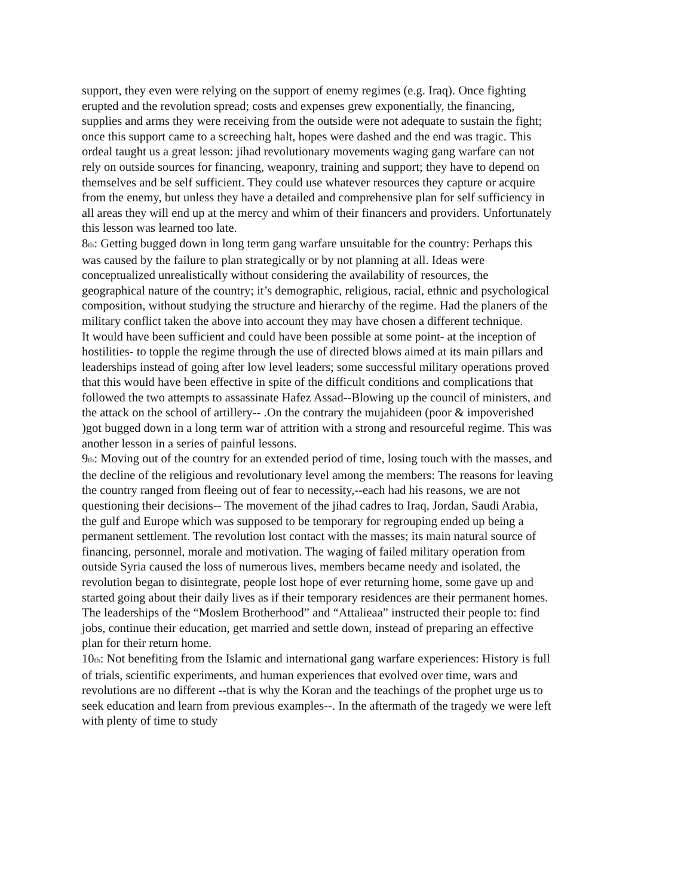support, they even were relying on the support of enemy regimes (e.g. Iraq). Once fighting erupted and the revolution spread; costs and expenses grew exponentially, the financing, supplies and arms they were receiving from the outside were not adequate to sustain the fight; once this support came to a screeching halt, hopes were dashed and the end was tragic. This ordeal taught us a great lesson: jihad revolutionary movements waging gang warfare can not rely on outside sources for financing, weaponry, training and support; they have to depend on themselves and be self sufficient. They could use whatever resources they capture or acquire from the enemy, but unless they have a detailed and comprehensive plan for self sufficiency in all areas they will end up at the mercy and whim of their financers and providers. Unfortunately this lesson was learned too late.
8th: Getting bugged down in long term gang warfare unsuitable for the country: Perhaps this was caused by the failure to plan strategically or by not planning at all. Ideas were conceptualized unrealistically without considering the availability of resources, the geographical nature of the country; it’s demographic, religious, racial, ethnic and psychological composition, without studying the structure and hierarchy of the regime. Had the planers of the military conflict taken the above into account they may have chosen a different technique.
It would have been sufficient and could have been possible at some point- at the inception of hostilities- to topple the regime through the use of directed blows aimed at its main pillars and leaderships instead of going after low level leaders; some successful military operations proved that this would have been effective in spite of the difficult conditions and complications that followed the two attempts to assassinate Hafez Assad--Blowing up the council of ministers, and the attack on the school of artillery-- .On the contrary the mujahideen (poor & impoverished )got bugged down in a long term war of attrition with a strong and resourceful regime. This was another lesson in a series of painful lessons.
9th: Moving out of the country for an extended period of time, losing touch with the masses, and the decline of the religious and revolutionary level among the members: The reasons for leaving the country ranged from fleeing out of fear to necessity,--each had his reasons, we are not questioning their decisions-- The movement of the jihad cadres to Iraq, Jordan, Saudi Arabia, the gulf and Europe which was supposed to be temporary for regrouping ended up being a permanent settlement. The revolution lost contact with the masses; its main natural source of financing, personnel, morale and motivation. The waging of failed military operation from outside Syria caused the loss of numerous lives, members became needy and isolated, the revolution began to disintegrate, people lost hope of ever returning home, some gave up and started going about their daily lives as if their temporary residences are their permanent homes. The leaderships of the “Moslem Brotherhood” and “Attalieaa” instructed their people to: find jobs, continue their education, get married and settle down, instead of preparing an effective plan for their return home.
10th: Not benefiting from the Islamic and international gang warfare experiences: History is full of trials, scientific experiments, and human experiences that evolved over time, wars and revolutions are no different --that is why the Koran and the teachings of the prophet urge us to seek education and learn from previous examples--. In the aftermath of the tragedy we were left with plenty of time to study